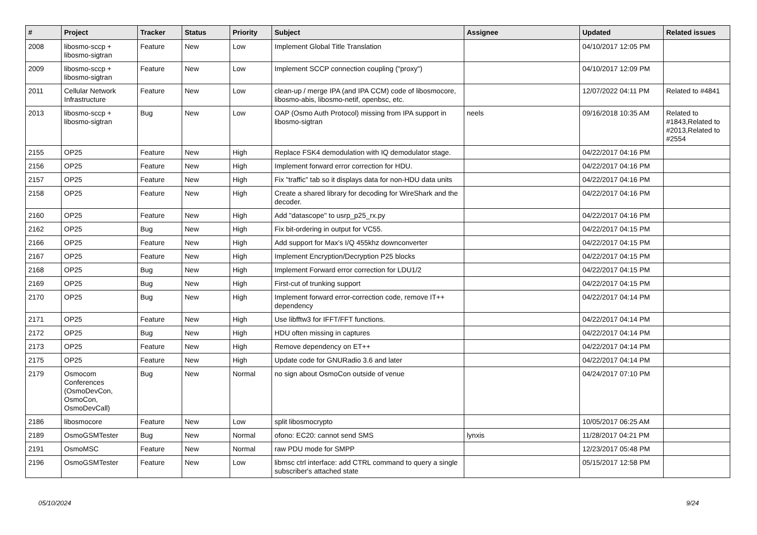| # | Project | Tracker | Status | Priority | Subject | Assignee | Updated | Related issues |
| --- | --- | --- | --- | --- | --- | --- | --- | --- |
| 2008 | libosmo-sccp + libosmo-sigtran | Feature | New | Low | Implement Global Title Translation | | 04/10/2017 12:05 PM | |
| 2009 | libosmo-sccp + libosmo-sigtran | Feature | New | Low | Implement SCCP connection coupling ("proxy") | | 04/10/2017 12:09 PM | |
| 2011 | Cellular Network Infrastructure | Feature | New | Low | clean-up / merge IPA (and IPA CCM) code of libosmocore, libosmo-abis, libosmo-netif, openbsc, etc. | | 12/07/2022 04:11 PM | Related to #4841 |
| 2013 | libosmo-sccp + libosmo-sigtran | Bug | New | Low | OAP (Osmo Auth Protocol) missing from IPA support in libosmo-sigtran | neels | 09/16/2018 10:35 AM | Related to #1843,Related to #2013,Related to #2554 |
| 2155 | OP25 | Feature | New | High | Replace FSK4 demodulation with IQ demodulator stage. | | 04/22/2017 04:16 PM | |
| 2156 | OP25 | Feature | New | High | Implement forward error correction for HDU. | | 04/22/2017 04:16 PM | |
| 2157 | OP25 | Feature | New | High | Fix "traffic" tab so it displays data for non-HDU data units | | 04/22/2017 04:16 PM | |
| 2158 | OP25 | Feature | New | High | Create a shared library for decoding for WireShark and the decoder. | | 04/22/2017 04:16 PM | |
| 2160 | OP25 | Feature | New | High | Add "datascope" to usrp_p25_rx.py | | 04/22/2017 04:16 PM | |
| 2162 | OP25 | Bug | New | High | Fix bit-ordering in output for VC55. | | 04/22/2017 04:15 PM | |
| 2166 | OP25 | Feature | New | High | Add support for Max's I/Q 455khz downconverter | | 04/22/2017 04:15 PM | |
| 2167 | OP25 | Feature | New | High | Implement Encryption/Decryption P25 blocks | | 04/22/2017 04:15 PM | |
| 2168 | OP25 | Bug | New | High | Implement Forward error correction for LDU1/2 | | 04/22/2017 04:15 PM | |
| 2169 | OP25 | Bug | New | High | First-cut of trunking support | | 04/22/2017 04:15 PM | |
| 2170 | OP25 | Bug | New | High | Implement forward error-correction code, remove IT++ dependency | | 04/22/2017 04:14 PM | |
| 2171 | OP25 | Feature | New | High | Use libfftw3 for IFFT/FFT functions. | | 04/22/2017 04:14 PM | |
| 2172 | OP25 | Bug | New | High | HDU often missing in captures | | 04/22/2017 04:14 PM | |
| 2173 | OP25 | Feature | New | High | Remove dependency on ET++ | | 04/22/2017 04:14 PM | |
| 2175 | OP25 | Feature | New | High | Update code for GNURadio 3.6 and later | | 04/22/2017 04:14 PM | |
| 2179 | Osmocom Conferences (OsmoDevCon, OsmoCon, OsmoDevCall) | Bug | New | Normal | no sign about OsmoCon outside of venue | | 04/24/2017 07:10 PM | |
| 2186 | libosmocore | Feature | New | Low | split libosmocrypto | | 10/05/2017 06:25 AM | |
| 2189 | OsmoGSMTester | Bug | New | Normal | ofono: EC20: cannot send SMS | lynxis | 11/28/2017 04:21 PM | |
| 2191 | OsmoMSC | Feature | New | Normal | raw PDU mode for SMPP | | 12/23/2017 05:48 PM | |
| 2196 | OsmoGSMTester | Feature | New | Low | libmsc ctrl interface: add CTRL command to query a single subscriber's attached state | | 05/15/2017 12:58 PM | |
05/10/2024 9/24